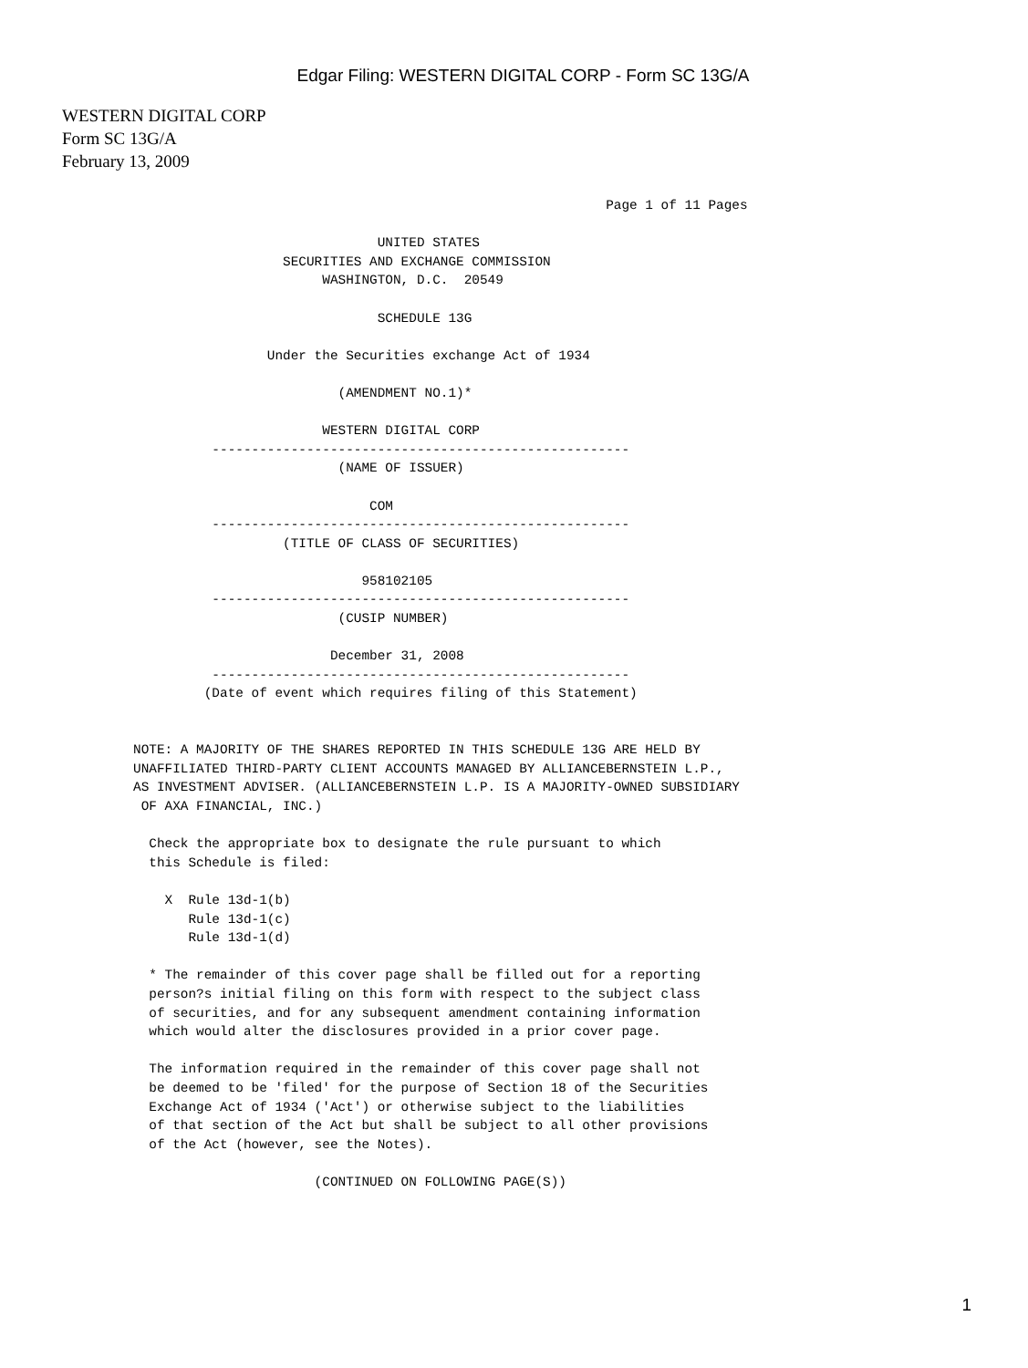Edgar Filing: WESTERN DIGITAL CORP - Form SC 13G/A
WESTERN DIGITAL CORP
Form SC 13G/A
February 13, 2009
                                                            Page 1 of 11 Pages

                               UNITED STATES
                   SECURITIES AND EXCHANGE COMMISSION
                        WASHINGTON, D.C.  20549

                               SCHEDULE 13G

                 Under the Securities exchange Act of 1934

                          (AMENDMENT NO.1)*

                        WESTERN DIGITAL CORP
          -----------------------------------------------------
                          (NAME OF ISSUER)

                              COM
          -----------------------------------------------------
                   (TITLE OF CLASS OF SECURITIES)

                             958102105
          -----------------------------------------------------
                          (CUSIP NUMBER)

                         December 31, 2008
          -----------------------------------------------------
         (Date of event which requires filing of this Statement)


NOTE: A MAJORITY OF THE SHARES REPORTED IN THIS SCHEDULE 13G ARE HELD BY
UNAFFILIATED THIRD-PARTY CLIENT ACCOUNTS MANAGED BY ALLIANCEBERNSTEIN L.P.,
AS INVESTMENT ADVISER. (ALLIANCEBERNSTEIN L.P. IS A MAJORITY-OWNED SUBSIDIARY
 OF AXA FINANCIAL, INC.)

  Check the appropriate box to designate the rule pursuant to which
  this Schedule is filed:

    X  Rule 13d-1(b)
       Rule 13d-1(c)
       Rule 13d-1(d)

  * The remainder of this cover page shall be filled out for a reporting
  person?s initial filing on this form with respect to the subject class
  of securities, and for any subsequent amendment containing information
  which would alter the disclosures provided in a prior cover page.

  The information required in the remainder of this cover page shall not
  be deemed to be 'filed' for the purpose of Section 18 of the Securities
  Exchange Act of 1934 ('Act') or otherwise subject to the liabilities
  of that section of the Act but shall be subject to all other provisions
  of the Act (however, see the Notes).

                       (CONTINUED ON FOLLOWING PAGE(S))
1